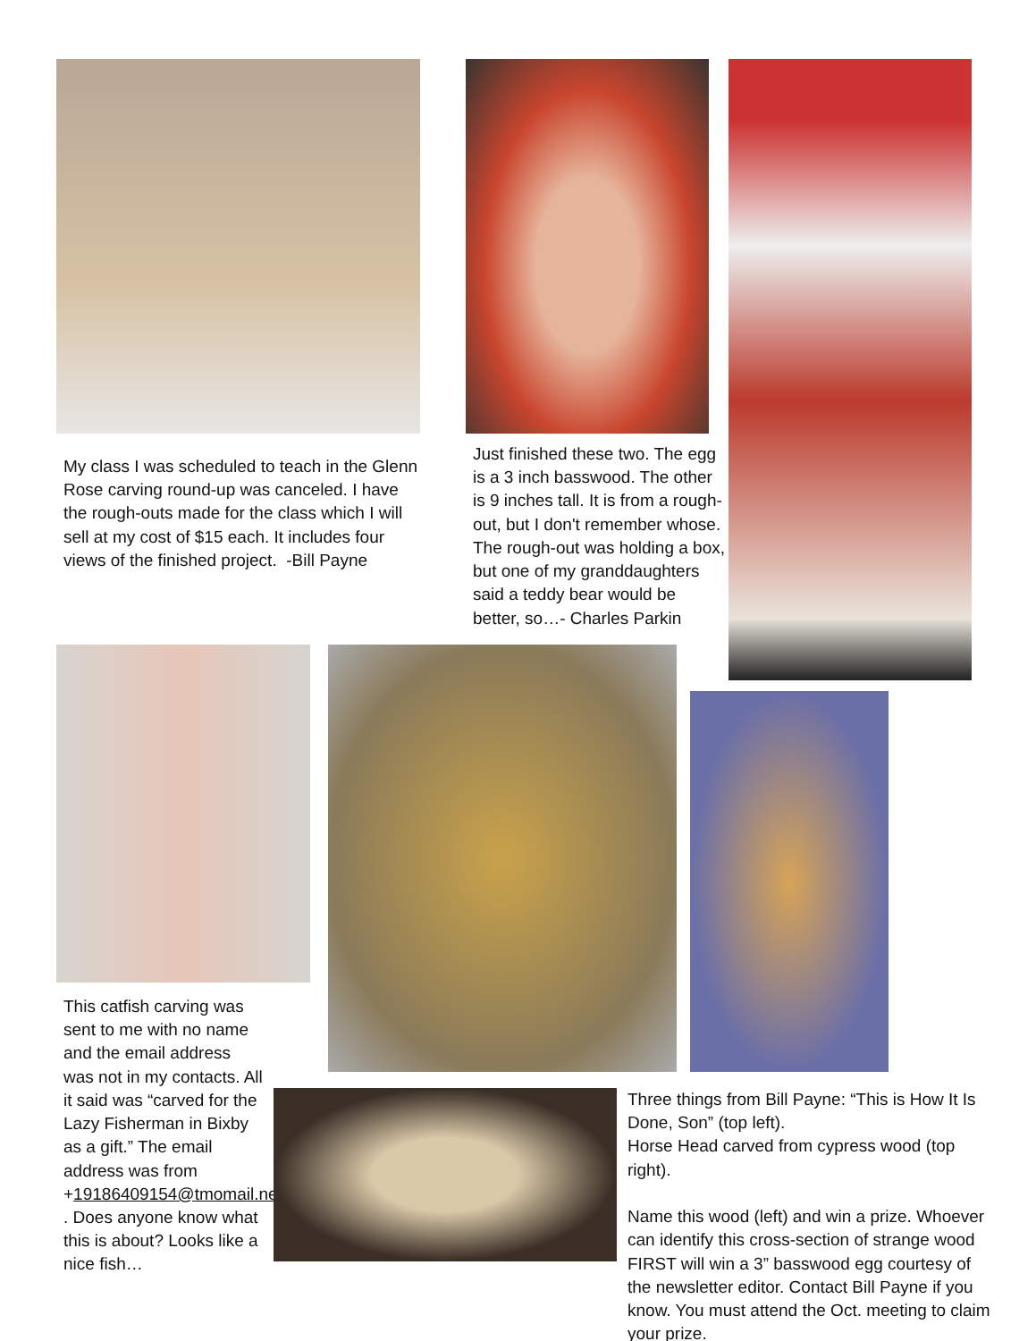My class I was scheduled to teach in the Glenn Rose carving round-up was canceled. I have the rough-outs made for the class which I will sell at my cost of $15 each. It includes four views of the finished project. -Bill Payne
Just finished these two. The egg is a 3 inch basswood. The other is 9 inches tall. It is from a rough-out, but I don't remember whose. The rough-out was holding a box, but one of my granddaughters said a teddy bear would be better, so…- Charles Parkin
This catfish carving was sent to me with no name and the email address was not in my contacts. All it said was “carved for the Lazy Fisherman in Bixby as a gift.” The email address was from +19186409154@tmomail.net . Does anyone know what this is about? Looks like a nice fish…
Three things from Bill Payne: “This is How It Is Done, Son” (top left).
Horse Head carved from cypress wood (top right).
Name this wood (left) and win a prize. Whoever can identify this cross-section of strange wood FIRST will win a 3” basswood egg courtesy of the newsletter editor. Contact Bill Payne if you know. You must attend the Oct. meeting to claim your prize.